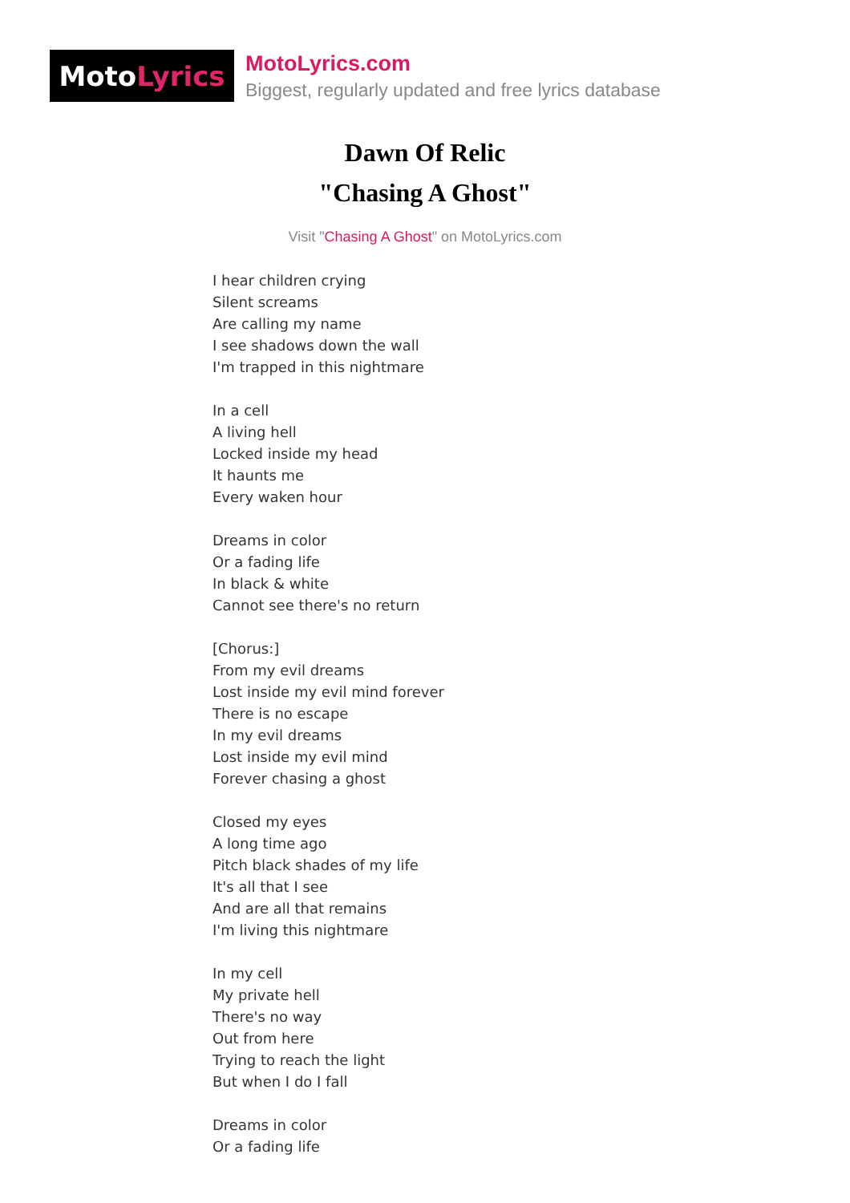Moto Lyrics
MotoLyrics.com
Biggest, regularly updated and free lyrics database
Dawn Of Relic
"Chasing A Ghost"
Visit "Chasing A Ghost" on MotoLyrics.com
I hear children crying
Silent screams
Are calling my name
I see shadows down the wall
I'm trapped in this nightmare
In a cell
A living hell
Locked inside my head
It haunts me
Every waken hour
Dreams in color
Or a fading life
In black & white
Cannot see there's no return
[Chorus:]
From my evil dreams
Lost inside my evil mind forever
There is no escape
In my evil dreams
Lost inside my evil mind
Forever chasing a ghost
Closed my eyes
A long time ago
Pitch black shades of my life
It's all that I see
And are all that remains
I'm living this nightmare
In my cell
My private hell
There's no way
Out from here
Trying to reach the light
But when I do I fall
Dreams in color
Or a fading life